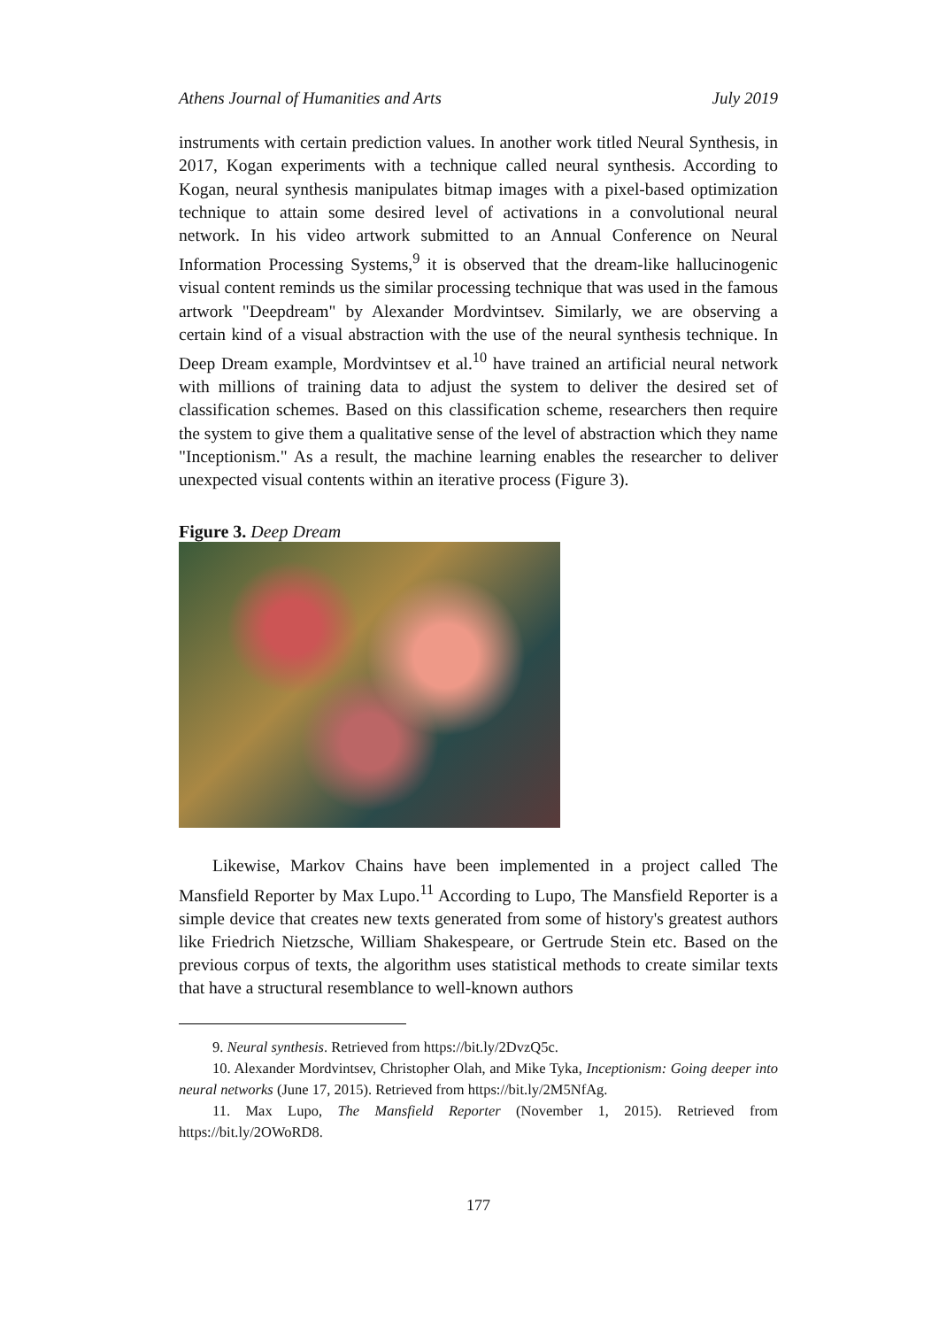Athens Journal of Humanities and Arts July 2019
instruments with certain prediction values. In another work titled Neural Synthesis, in 2017, Kogan experiments with a technique called neural synthesis. According to Kogan, neural synthesis manipulates bitmap images with a pixel-based optimization technique to attain some desired level of activations in a convolutional neural network. In his video artwork submitted to an Annual Conference on Neural Information Processing Systems,<sup>9</sup> it is observed that the dream-like hallucinogenic visual content reminds us the similar processing technique that was used in the famous artwork "Deepdream" by Alexander Mordvintsev. Similarly, we are observing a certain kind of a visual abstraction with the use of the neural synthesis technique. In Deep Dream example, Mordvintsev et al.<sup>10</sup> have trained an artificial neural network with millions of training data to adjust the system to deliver the desired set of classification schemes. Based on this classification scheme, researchers then require the system to give them a qualitative sense of the level of abstraction which they name "Inceptionism." As a result, the machine learning enables the researcher to deliver unexpected visual contents within an iterative process (Figure 3).
Figure 3. Deep Dream
Likewise, Markov Chains have been implemented in a project called The Mansfield Reporter by Max Lupo.<sup>11</sup> According to Lupo, The Mansfield Reporter is a simple device that creates new texts generated from some of history's greatest authors like Friedrich Nietzsche, William Shakespeare, or Gertrude Stein etc. Based on the previous corpus of texts, the algorithm uses statistical methods to create similar texts that have a structural resemblance to well-known authors
9. Neural synthesis. Retrieved from https://bit.ly/2DvzQ5c.
10. Alexander Mordvintsev, Christopher Olah, and Mike Tyka, Inceptionism: Going deeper into neural networks (June 17, 2015). Retrieved from https://bit.ly/2M5NfAg.
11. Max Lupo, The Mansfield Reporter (November 1, 2015). Retrieved from https://bit.ly/2OWoRD8.
177